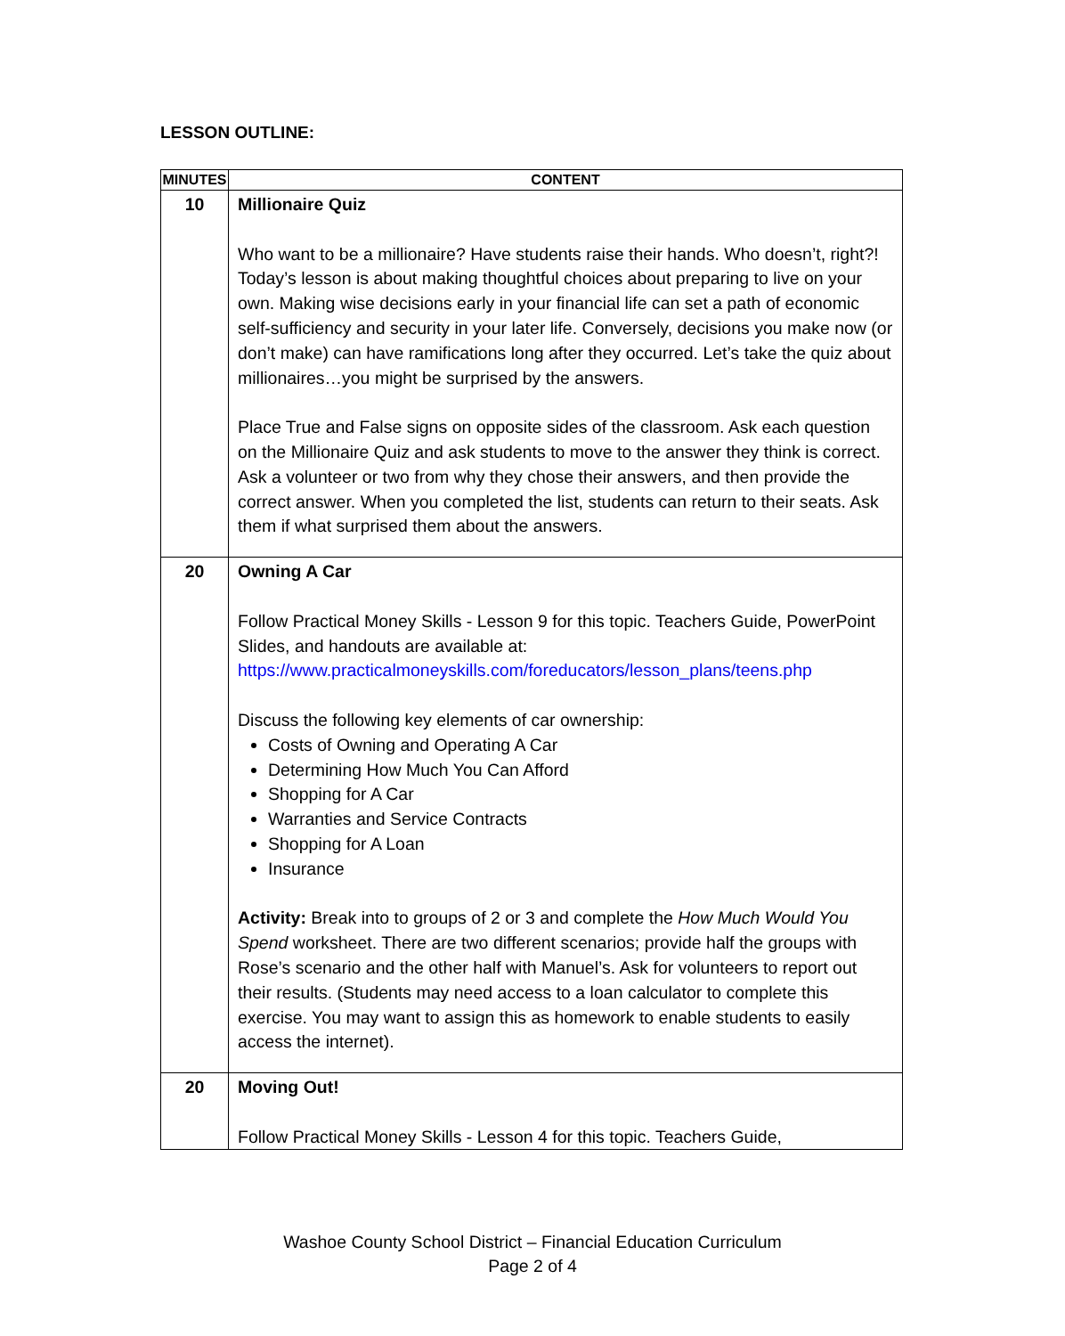LESSON OUTLINE:
| MINUTES | CONTENT |
| --- | --- |
| 10 | Millionaire Quiz Who want to be a millionaire? Have students raise their hands. Who doesn’t, right?! Today’s lesson is about making thoughtful choices about preparing to live on your own. Making wise decisions early in your financial life can set a path of economic self-sufficiency and security in your later life. Conversely, decisions you make now (or don’t make) can have ramifications long after they occurred. Let’s take the quiz about millionaires…you might be surprised by the answers. Place True and False signs on opposite sides of the classroom. Ask each question on the Millionaire Quiz and ask students to move to the answer they think is correct. Ask a volunteer or two from why they chose their answers, and then provide the correct answer. When you completed the list, students can return to their seats. Ask them if what surprised them about the answers. |
| 20 | Owning A Car Follow Practical Money Skills - Lesson 9 for this topic. Teachers Guide, PowerPoint Slides, and handouts are available at: https://www.practicalmoneyskills.com/foreducators/lesson_plans/teens.php Discuss the following key elements of car ownership: Costs of Owning and Operating A Car Determining How Much You Can Afford Shopping for A Car Warranties and Service Contracts Shopping for A Loan Insurance Activity: Break into to groups of 2 or 3 and complete the How Much Would You Spend worksheet. There are two different scenarios; provide half the groups with Rose’s scenario and the other half with Manuel’s. Ask for volunteers to report out their results. (Students may need access to a loan calculator to complete this exercise. You may want to assign this as homework to enable students to easily access the internet). |
| 20 | Moving Out! Follow Practical Money Skills - Lesson 4 for this topic. Teachers Guide, |
Washoe County School District – Financial Education Curriculum
Page 2 of 4